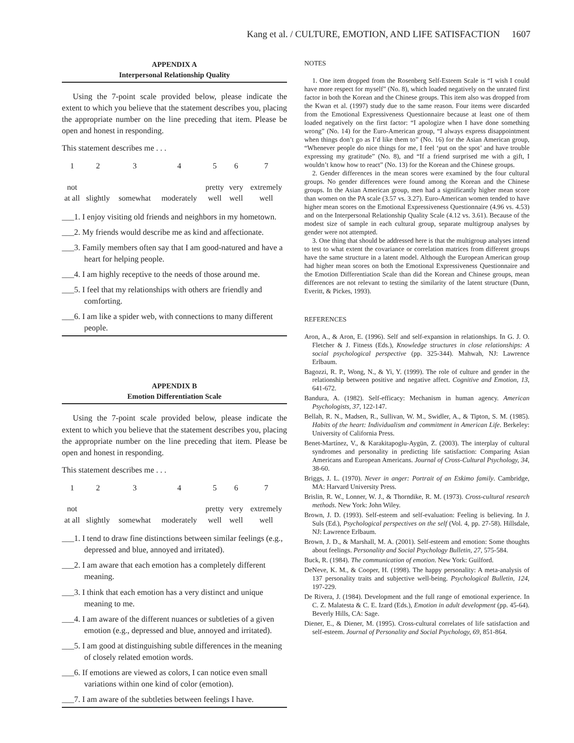Kang et al. / CULTURE, EMOTION, AND LIFE SATISFACTION 1607
APPENDIX A
Interpersonal Relationship Quality
Using the 7-point scale provided below, please indicate the extent to which you believe that the statement describes you, placing the appropriate number on the line preceding that item. Please be open and honest in responding.
This statement describes me . . .
| 1 | 2 | 3 | 4 | 5 | 6 | 7 |
| not at all | slightly | somewhat | moderately | pretty well | very well | extremely well |
___1. I enjoy visiting old friends and neighbors in my hometown.
___2. My friends would describe me as kind and affectionate.
___3. Family members often say that I am good-natured and have a heart for helping people.
___4. I am highly receptive to the needs of those around me.
___5. I feel that my relationships with others are friendly and comforting.
___6. I am like a spider web, with connections to many different people.
APPENDIX B
Emotion Differentiation Scale
Using the 7-point scale provided below, please indicate the extent to which you believe that the statement describes you, placing the appropriate number on the line preceding that item. Please be open and honest in responding.
This statement describes me . . .
| 1 | 2 | 3 | 4 | 5 | 6 | 7 |
| not at all | slightly | somewhat | moderately | pretty well | very well | extremely well |
___1. I tend to draw fine distinctions between similar feelings (e.g., depressed and blue, annoyed and irritated).
___2. I am aware that each emotion has a completely different meaning.
___3. I think that each emotion has a very distinct and unique meaning to me.
___4. I am aware of the different nuances or subtleties of a given emotion (e.g., depressed and blue, annoyed and irritated).
___5. I am good at distinguishing subtle differences in the meaning of closely related emotion words.
___6. If emotions are viewed as colors, I can notice even small variations within one kind of color (emotion).
___7. I am aware of the subtleties between feelings I have.
NOTES
1. One item dropped from the Rosenberg Self-Esteem Scale is “I wish I could have more respect for myself” (No. 8), which loaded negatively on the unrated first factor in both the Korean and the Chinese groups. This item also was dropped from the Kwan et al. (1997) study due to the same reason. Four items were discarded from the Emotional Expressiveness Questionnaire because at least one of them loaded negatively on the first factor: “I apologize when I have done something wrong” (No. 14) for the Euro-American group, “I always express disappointment when things don’t go as I’d like them to” (No. 16) for the Asian American group, “Whenever people do nice things for me, I feel ‘put on the spot’ and have trouble expressing my gratitude” (No. 8), and “If a friend surprised me with a gift, I wouldn’t know how to react” (No. 13) for the Korean and the Chinese groups.
2. Gender differences in the mean scores were examined by the four cultural groups. No gender differences were found among the Korean and the Chinese groups. In the Asian American group, men had a significantly higher mean score than women on the PA scale (3.57 vs. 3.27). Euro-American women tended to have higher mean scores on the Emotional Expressiveness Questionnaire (4.96 vs. 4.53) and on the Interpersonal Relationship Quality Scale (4.12 vs. 3.61). Because of the modest size of sample in each cultural group, separate multigroup analyses by gender were not attempted.
3. One thing that should be addressed here is that the multigroup analyses intend to test to what extent the covariance or correlation matrices from different groups have the same structure in a latent model. Although the European American group had higher mean scores on both the Emotional Expressiveness Questionnaire and the Emotion Differentiation Scale than did the Korean and Chinese groups, mean differences are not relevant to testing the similarity of the latent structure (Dunn, Everitt, & Pickes, 1993).
REFERENCES
Aron, A., & Aron, E. (1996). Self and self-expansion in relationships. In G. J. O. Fletcher & J. Fitness (Eds.), Knowledge structures in close relationships: A social psychological perspective (pp. 325-344). Mahwah, NJ: Lawrence Erlbaum.
Bagozzi, R. P., Wong, N., & Yi, Y. (1999). The role of culture and gender in the relationship between positive and negative affect. Cognitive and Emotion, 13, 641-672.
Bandura, A. (1982). Self-efficacy: Mechanism in human agency. American Psychologists, 37, 122-147.
Bellah, R. N., Madsen, R., Sullivan, W. M., Swidler, A., & Tipton, S. M. (1985). Habits of the heart: Individualism and commitment in American Life. Berkeley: University of California Press.
Benet-Martínez, V., & Karakitapoglu-Aygün, Z. (2003). The interplay of cultural syndromes and personality in predicting life satisfaction: Comparing Asian Americans and European Americans. Journal of Cross-Cultural Psychology, 34, 38-60.
Briggs, J. L. (1970). Never in anger: Portrait of an Eskimo family. Cambridge, MA: Harvard University Press.
Brislin, R. W., Lonner, W. J., & Thorndike, R. M. (1973). Cross-cultural research methods. New York: John Wiley.
Brown, J. D. (1993). Self-esteem and self-evaluation: Feeling is believing. In J. Suls (Ed.), Psychological perspectives on the self (Vol. 4, pp. 27-58). Hillsdale, NJ: Lawrence Erlbaum.
Brown, J. D., & Marshall, M. A. (2001). Self-esteem and emotion: Some thoughts about feelings. Personality and Social Psychology Bulletin, 27, 575-584.
Buck, R. (1984). The communication of emotion. New York: Guilford.
DeNeve, K. M., & Cooper, H. (1998). The happy personality: A meta-analysis of 137 personality traits and subjective well-being. Psychological Bulletin, 124, 197-229.
De Rivera, J. (1984). Development and the full range of emotional experience. In C. Z. Malatesta & C. E. Izard (Eds.), Emotion in adult development (pp. 45-64). Beverly Hills, CA: Sage.
Diener, E., & Diener, M. (1995). Cross-cultural correlates of life satisfaction and self-esteem. Journal of Personality and Social Psychology, 69, 851-864.